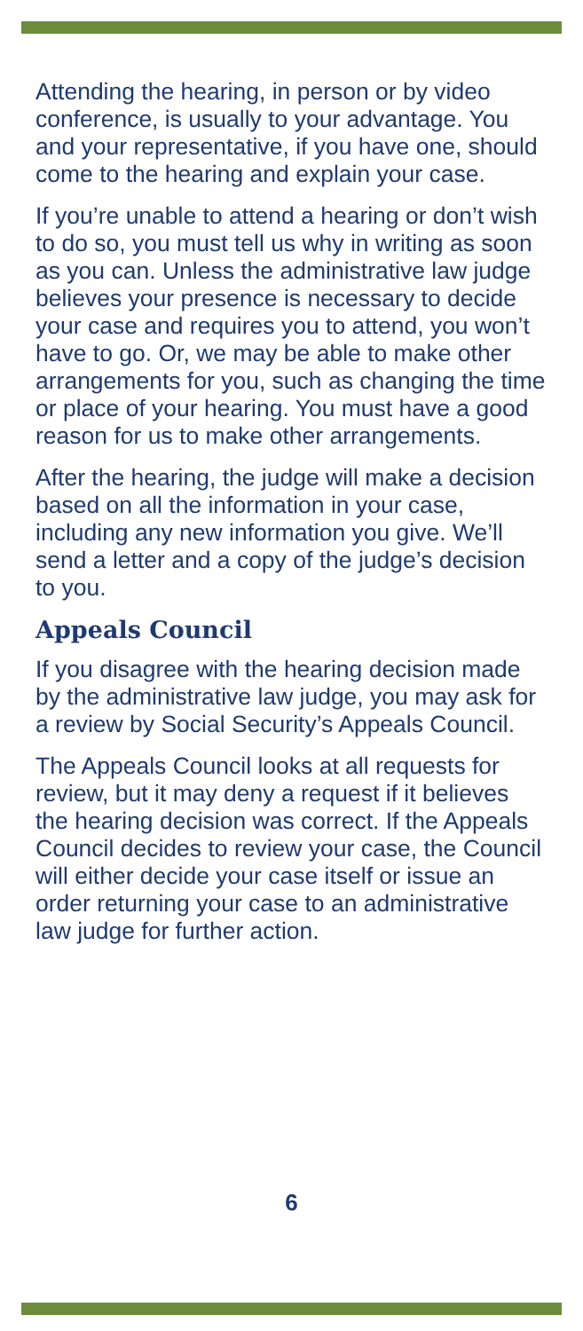Attending the hearing, in person or by video conference, is usually to your advantage. You and your representative, if you have one, should come to the hearing and explain your case.
If you’re unable to attend a hearing or don’t wish to do so, you must tell us why in writing as soon as you can. Unless the administrative law judge believes your presence is necessary to decide your case and requires you to attend, you won’t have to go. Or, we may be able to make other arrangements for you, such as changing the time or place of your hearing. You must have a good reason for us to make other arrangements.
After the hearing, the judge will make a decision based on all the information in your case, including any new information you give. We’ll send a letter and a copy of the judge’s decision to you.
Appeals Council
If you disagree with the hearing decision made by the administrative law judge, you may ask for a review by Social Security’s Appeals Council.
The Appeals Council looks at all requests for review, but it may deny a request if it believes the hearing decision was correct. If the Appeals Council decides to review your case, the Council will either decide your case itself or issue an order returning your case to an administrative law judge for further action.
6